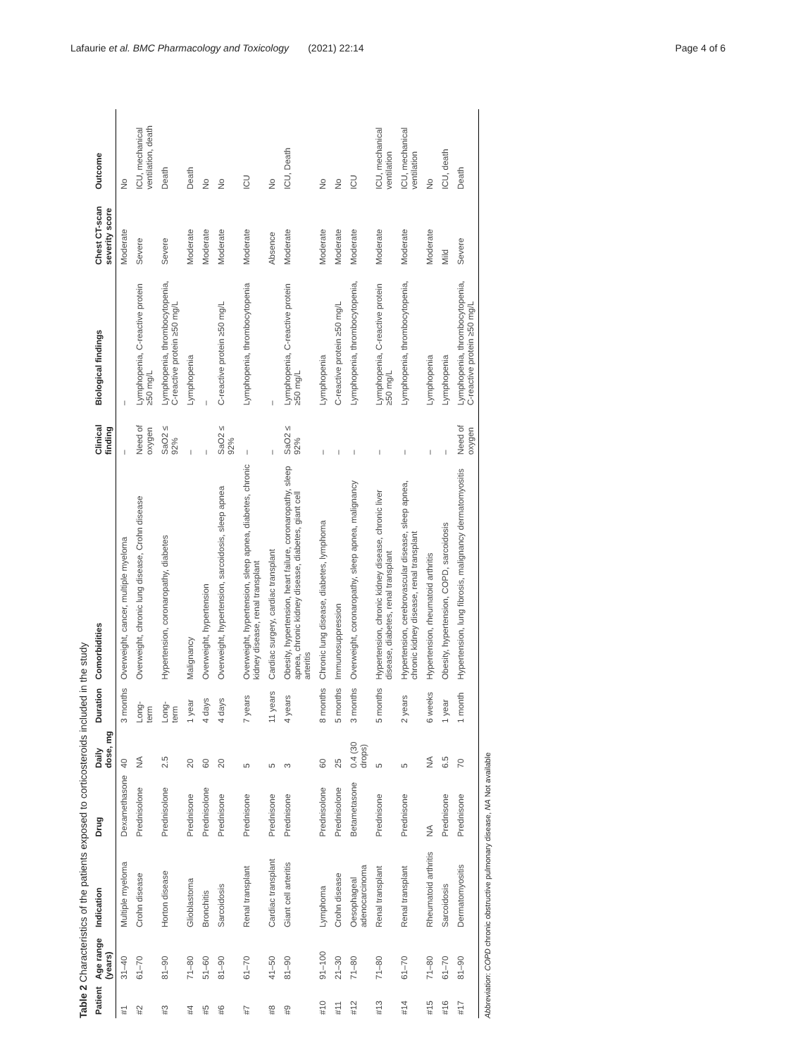Lafaurie et al. BMC Pharmacology and Toxicology (2021) 22:14 Page 4 of 6
Table 2 Characteristics of the patients exposed to corticosteroids included in the study
| Patient | Age range (years) | Indication | Drug | Daily dose, mg | Duration | Comorbidities | Clinical finding | Biological findings | Chest CT-scan severity score | Outcome |
| --- | --- | --- | --- | --- | --- | --- | --- | --- | --- | --- |
| #1 | 31–40 | Multiple myeloma | Dexamethasone | 40 | 3 months | Overweight, cancer, multiple myeloma | – | – | Moderate | No |
| #2 | 61–70 | Crohn disease | Prednisolone | NA | Long-term | Overweight, chronic lung disease, Crohn disease | Need of oxygen | Lymphopenia, C-reactive protein ≥50 mg/L | Severe | ICU, mechanical ventilation, death |
| #3 | 81–90 | Horton disease | Prednisolone | 2.5 | Long-term | Hypertension, coronaropathy, diabetes | SaO2 ≤ 92% | Lymphopenia, thrombocytopenia, C-reactive protein ≥50 mg/L | Severe | Death |
| #4 | 71–80 | Glioblastoma | Prednisone | 20 | 1 year | Malignancy | – | Lymphopenia | Moderate | Death |
| #5 | 51–60 | Bronchitis | Prednisolone | 60 | 4 days | Overweight, hypertension | – | – | Moderate | No |
| #6 | 81–90 | Sarcoidosis | Prednisone | 20 | 4 days | Overweight, hypertension, sarcoidosis, sleep apnea | SaO2 ≤ 92% | C-reactive protein ≥50 mg/L | Moderate | No |
| #7 | 61–70 | Renal transplant | Prednisone | 5 | 7 years | Overweight, hypertension, sleep apnea, diabetes, chronic kidney disease, renal transplant | – | Lymphopenia, thrombocytopenia | Moderate | ICU |
| #8 | 41–50 | Cardiac transplant | Prednisone | 5 | 11 years | Cardiac surgery, cardiac transplant | – | – | Absence | No |
| #9 | 81–90 | Giant cell arteritis | Prednisone | 3 | 4 years | Obesity, hypertension, heart failure, coronaropathy, sleep apnea, chronic kidney disease, diabetes, giant cell arteritis | SaO2 ≤ 92% | Lymphopenia, C-reactive protein ≥50 mg/L | Moderate | ICU, Death |
| #10 | 91–100 | Lymphoma | Prednisolone | 60 | 8 months | Chronic lung disease, diabetes, lymphoma | – | Lymphopenia | Moderate | No |
| #11 | 21–30 | Crohn disease | Prednisolone | 25 | 5 months | Immunosuppression | – | C-reactive protein ≥50 mg/L | Moderate | No |
| #12 | 71–80 | Oesophageal adenocarcinoma | Betametasone | 0.4 (30 drops) | 3 months | Overweight, coronaropathy, sleep apnea, malignancy | – | Lymphopenia, thrombocytopenia, | Moderate | ICU |
| #13 | 71–80 | Renal transplant | Prednisone | 5 | 5 months | Hypertension, chronic kidney disease, chronic liver disease, diabetes, renal transplant | – | Lymphopenia, C-reactive protein ≥50 mg/L | Moderate | ICU, mechanical ventilation |
| #14 | 61–70 | Renal transplant | Prednisone | 5 | 2 years | Hypertension, cerebrovascular disease, sleep apnea, chronic kidney disease, renal transplant | – | Lymphopenia, thrombocytopenia, | Moderate | ICU, mechanical ventilation |
| #15 | 71–80 | Rheumatoid arthritis | NA | NA | 6 weeks | Hypertension, rheumatoid arthritis | – | Lymphopenia | Moderate | No |
| #16 | 61–70 | Sarcoidosis | Prednisone | 6.5 | 1 year | Obesity, hypertension, COPD, sarcoidosis | – | Lymphopenia | Mild | ICU, death |
| #17 | 81–90 | Dermatomyositis | Prednisone | 70 | 1 month | Hypertension, lung fibrosis, malignancy dermatomyositis | Need of oxygen | Lymphopenia, thrombocytopenia, C-reactive protein ≥50 mg/L | Severe | Death |
Abbreviation: COPD chronic obstructive pulmonary disease, NA Not available